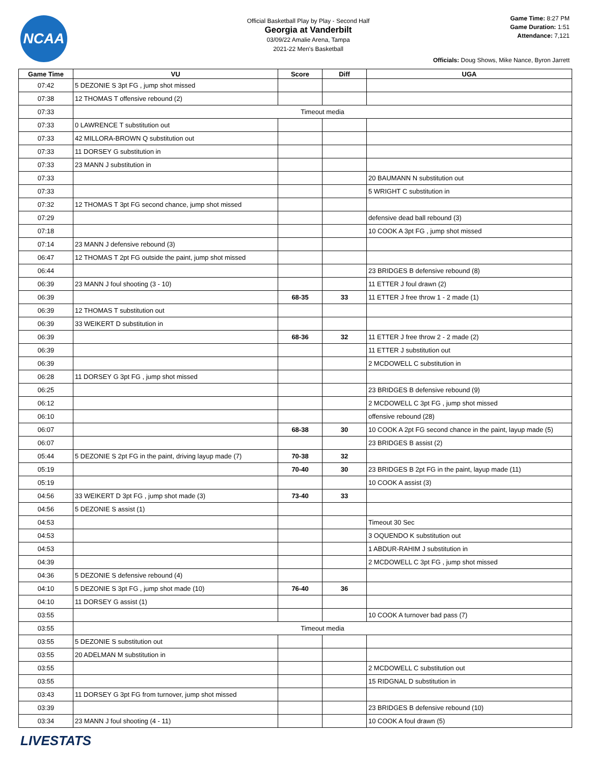NCAA
Official Basketball Play by Play - Second Half
Georgia at Vanderbilt
03/09/22 Amalie Arena, Tampa
2021-22 Men's Basketball
Game Time: 8:27 PM
Game Duration: 1:51
Attendance: 7,121
Officials: Doug Shows, Mike Nance, Byron Jarrett
| Game Time | VU | Score | Diff | UGA |
| --- | --- | --- | --- | --- |
| 07:42 | 5 DEZONIE S 3pt FG , jump shot missed | | | |
| 07:38 | 12 THOMAS T offensive rebound (2) | | | |
| 07:33 | Timeout media | | | |
| 07:33 | 0 LAWRENCE T substitution out | | | |
| 07:33 | 42 MILLORA-BROWN Q substitution out | | | |
| 07:33 | 11 DORSEY G substitution in | | | |
| 07:33 | 23 MANN J substitution in | | | |
| 07:33 | | | | 20 BAUMANN N substitution out |
| 07:33 | | | | 5 WRIGHT C substitution in |
| 07:32 | 12 THOMAS T 3pt FG second chance, jump shot missed | | | |
| 07:29 | | | | defensive dead ball rebound (3) |
| 07:18 | | | | 10 COOK A 3pt FG , jump shot missed |
| 07:14 | 23 MANN J defensive rebound (3) | | | |
| 06:47 | 12 THOMAS T 2pt FG outside the paint, jump shot missed | | | |
| 06:44 | | | | 23 BRIDGES B defensive rebound (8) |
| 06:39 | 23 MANN J foul shooting (3 - 10) | | | 11 ETTER J foul drawn (2) |
| 06:39 | | 68-35 | 33 | 11 ETTER J free throw 1 - 2 made (1) |
| 06:39 | 12 THOMAS T substitution out | | | |
| 06:39 | 33 WEIKERT D substitution in | | | |
| 06:39 | | 68-36 | 32 | 11 ETTER J free throw 2 - 2 made (2) |
| 06:39 | | | | 11 ETTER J substitution out |
| 06:39 | | | | 2 MCDOWELL C substitution in |
| 06:28 | 11 DORSEY G 3pt FG , jump shot missed | | | |
| 06:25 | | | | 23 BRIDGES B defensive rebound (9) |
| 06:12 | | | | 2 MCDOWELL C 3pt FG , jump shot missed |
| 06:10 | | | | offensive rebound (28) |
| 06:07 | | 68-38 | 30 | 10 COOK A 2pt FG second chance in the paint, layup made (5) |
| 06:07 | | | | 23 BRIDGES B assist (2) |
| 05:44 | 5 DEZONIE S 2pt FG in the paint, driving layup made (7) | 70-38 | 32 | |
| 05:19 | | 70-40 | 30 | 23 BRIDGES B 2pt FG in the paint, layup made (11) |
| 05:19 | | | | 10 COOK A assist (3) |
| 04:56 | 33 WEIKERT D 3pt FG , jump shot made (3) | 73-40 | 33 | |
| 04:56 | 5 DEZONIE S assist (1) | | | |
| 04:53 | | | | Timeout 30 Sec |
| 04:53 | | | | 3 OQUENDO K substitution out |
| 04:53 | | | | 1 ABDUR-RAHIM J substitution in |
| 04:39 | | | | 2 MCDOWELL C 3pt FG , jump shot missed |
| 04:36 | 5 DEZONIE S defensive rebound (4) | | | |
| 04:10 | 5 DEZONIE S 3pt FG , jump shot made (10) | 76-40 | 36 | |
| 04:10 | 11 DORSEY G assist (1) | | | |
| 03:55 | | | | 10 COOK A turnover bad pass (7) |
| 03:55 | Timeout media | | | |
| 03:55 | 5 DEZONIE S substitution out | | | |
| 03:55 | 20 ADELMAN M substitution in | | | |
| 03:55 | | | | 2 MCDOWELL C substitution out |
| 03:55 | | | | 15 RIDGNAL D substitution in |
| 03:43 | 11 DORSEY G 3pt FG from turnover, jump shot missed | | | |
| 03:39 | | | | 23 BRIDGES B defensive rebound (10) |
| 03:34 | 23 MANN J foul shooting (4 - 11) | | | 10 COOK A foul drawn (5) |
LIVESTATS